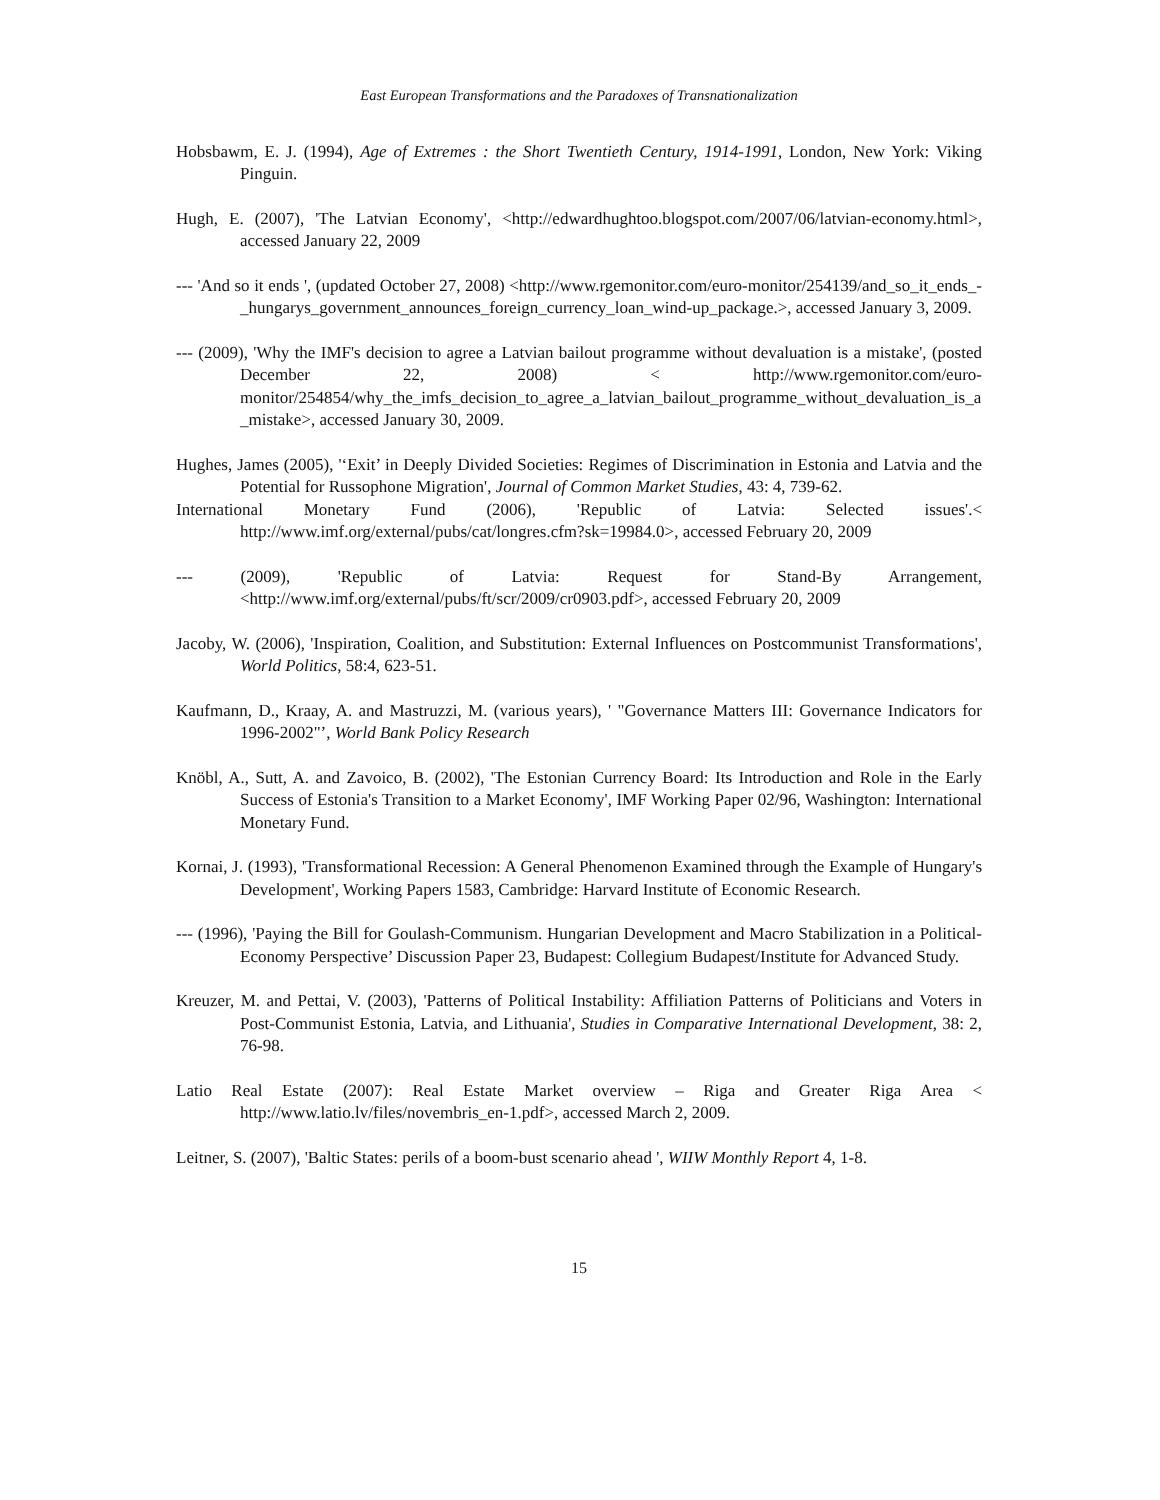East European Transformations and the Paradoxes of Transnationalization
Hobsbawm, E. J. (1994), Age of Extremes : the Short Twentieth Century, 1914-1991, London, New York: Viking Pinguin.
Hugh, E. (2007), 'The Latvian Economy', <http://edwardhughtoo.blogspot.com/2007/06/latvian-economy.html>, accessed January 22, 2009
--- 'And so it ends ', (updated October 27, 2008) <http://www.rgemonitor.com/euro-monitor/254139/and_so_it_ends_-_hungarys_government_announces_foreign_currency_loan_wind-up_package.>, accessed January 3, 2009.
--- (2009), 'Why the IMF's decision to agree a Latvian bailout programme without devaluation is a mistake', (posted December 22, 2008) < http://www.rgemonitor.com/euro-monitor/254854/why_the_imfs_decision_to_agree_a_latvian_bailout_programme_without_devaluation_is_a_mistake>, accessed January 30, 2009.
Hughes, James (2005), '‘Exit’ in Deeply Divided Societies: Regimes of Discrimination in Estonia and Latvia and the Potential for Russophone Migration', Journal of Common Market Studies, 43: 4, 739-62.
International Monetary Fund (2006), 'Republic of Latvia: Selected issues'.< http://www.imf.org/external/pubs/cat/longres.cfm?sk=19984.0>, accessed February 20, 2009
--- (2009), 'Republic of Latvia: Request for Stand-By Arrangement, <http://www.imf.org/external/pubs/ft/scr/2009/cr0903.pdf>, accessed February 20, 2009
Jacoby, W. (2006), 'Inspiration, Coalition, and Substitution: External Influences on Postcommunist Transformations', World Politics, 58:4, 623-51.
Kaufmann, D., Kraay, A. and Mastruzzi, M. (various years), ' "Governance Matters III: Governance Indicators for 1996-2002"’, World Bank Policy Research
Knöbl, A., Sutt, A. and Zavoico, B. (2002), 'The Estonian Currency Board: Its Introduction and Role in the Early Success of Estonia's Transition to a Market Economy', IMF Working Paper 02/96, Washington: International Monetary Fund.
Kornai, J. (1993), 'Transformational Recession: A General Phenomenon Examined through the Example of Hungary's Development', Working Papers 1583, Cambridge: Harvard Institute of Economic Research.
--- (1996), 'Paying the Bill for Goulash-Communism. Hungarian Development and Macro Stabilization in a Political-Economy Perspective’ Discussion Paper 23, Budapest: Collegium Budapest/Institute for Advanced Study.
Kreuzer, M. and Pettai, V. (2003), 'Patterns of Political Instability: Affiliation Patterns of Politicians and Voters in Post-Communist Estonia, Latvia, and Lithuania', Studies in Comparative International Development, 38: 2, 76-98.
Latio Real Estate (2007): Real Estate Market overview – Riga and Greater Riga Area < http://www.latio.lv/files/novembris_en-1.pdf>, accessed March 2, 2009.
Leitner, S. (2007), 'Baltic States: perils of a boom-bust scenario ahead ', WIIW Monthly Report 4, 1-8.
15